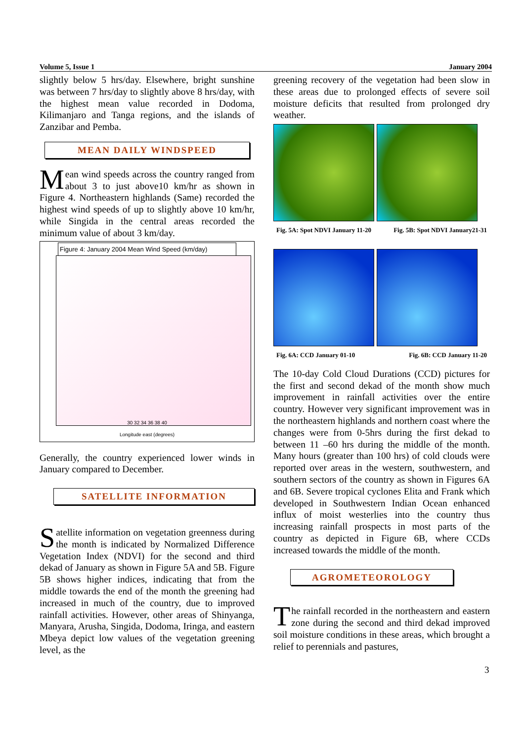Volume 5, Issue 1 January 2004
slightly below 5 hrs/day. Elsewhere, bright sunshine was between 7 hrs/day to slightly above 8 hrs/day, with the highest mean value recorded in Dodoma, Kilimanjaro and Tanga regions, and the islands of Zanzibar and Pemba.
MEAN DAILY WINDSPEED
Mean wind speeds across the country ranged from about 3 to just above10 km/hr as shown in Figure 4. Northeastern highlands (Same) recorded the highest wind speeds of up to slightly above 10 km/hr, while Singida in the central areas recorded the minimum value of about 3 km/day.
Figure 4: January 2004 Mean Wind Speed (km/day)
30 32 34 36 38 40
Longitude east (degrees)
Generally, the country experienced lower winds in January compared to December.
SATELLITE INFORMATION
Satellite information on vegetation greenness during the month is indicated by Normalized Difference Vegetation Index (NDVI) for the second and third dekad of January as shown in Figure 5A and 5B. Figure 5B shows higher indices, indicating that from the middle towards the end of the month the greening had increased in much of the country, due to improved rainfall activities. However, other areas of Shinyanga, Manyara, Arusha, Singida, Dodoma, Iringa, and eastern Mbeya depict low values of the vegetation greening level, as the
greening recovery of the vegetation had been slow in these areas due to prolonged effects of severe soil moisture deficits that resulted from prolonged dry weather.
Fig. 5A: Spot NDVI January 11-20 Fig. 5B: Spot NDVI January21-31
Fig. 6A: CCD January 01-10 Fig. 6B: CCD January 11-20
The 10-day Cold Cloud Durations (CCD) pictures for the first and second dekad of the month show much improvement in rainfall activities over the entire country. However very significant improvement was in the northeastern highlands and northern coast where the changes were from 0-5hrs during the first dekad to between 11 –60 hrs during the middle of the month. Many hours (greater than 100 hrs) of cold clouds were reported over areas in the western, southwestern, and southern sectors of the country as shown in Figures 6A and 6B. Severe tropical cyclones Elita and Frank which developed in Southwestern Indian Ocean enhanced influx of moist westerlies into the country thus increasing rainfall prospects in most parts of the country as depicted in Figure 6B, where CCDs increased towards the middle of the month.
AGROMETEOROLOGY
The rainfall recorded in the northeastern and eastern zone during the second and third dekad improved soil moisture conditions in these areas, which brought a relief to perennials and pastures,
3